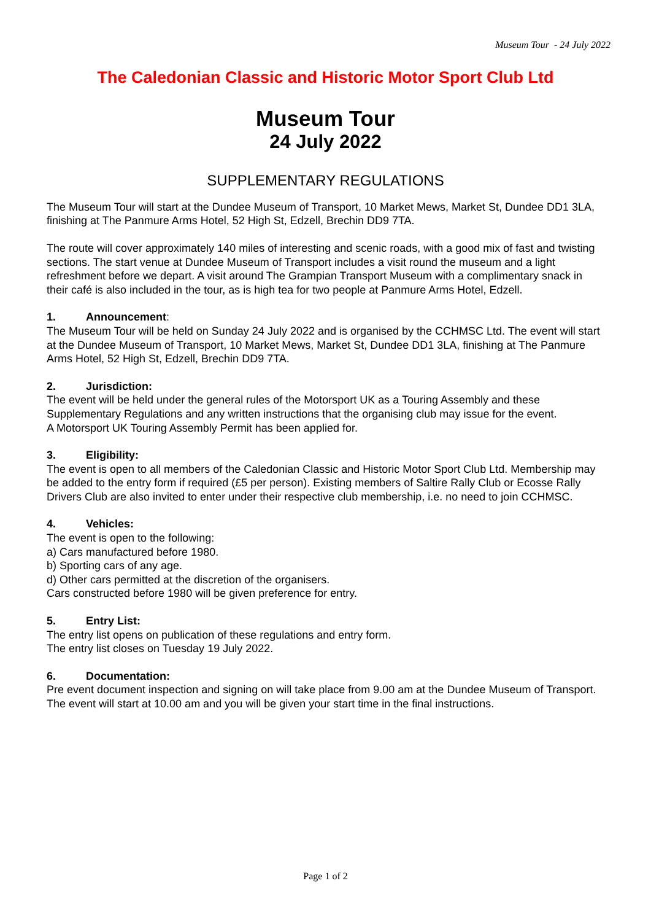Museum Tour - 24 July 2022
The Caledonian Classic and Historic Motor Sport Club Ltd
Museum Tour
24 July 2022
SUPPLEMENTARY REGULATIONS
The Museum Tour will start at the Dundee Museum of Transport, 10 Market Mews, Market St, Dundee DD1 3LA, finishing at The Panmure Arms Hotel, 52 High St, Edzell, Brechin DD9 7TA.
The route will cover approximately 140 miles of interesting and scenic roads, with a good mix of fast and twisting sections. The start venue at Dundee Museum of Transport includes a visit round the museum and a light refreshment before we depart. A visit around The Grampian Transport Museum with a complimentary snack in their café is also included in the tour, as is high tea for two people at Panmure Arms Hotel, Edzell.
1. Announcement:
The Museum Tour will be held on Sunday 24 July 2022 and is organised by the CCHMSC Ltd. The event will start at the Dundee Museum of Transport, 10 Market Mews, Market St, Dundee DD1 3LA, finishing at The Panmure Arms Hotel, 52 High St, Edzell, Brechin DD9 7TA.
2. Jurisdiction:
The event will be held under the general rules of the Motorsport UK as a Touring Assembly and these Supplementary Regulations and any written instructions that the organising club may issue for the event.
A Motorsport UK Touring Assembly Permit has been applied for.
3. Eligibility:
The event is open to all members of the Caledonian Classic and Historic Motor Sport Club Ltd. Membership may be added to the entry form if required (£5 per person). Existing members of Saltire Rally Club or Ecosse Rally Drivers Club are also invited to enter under their respective club membership, i.e. no need to join CCHMSC.
4. Vehicles:
The event is open to the following:
a) Cars manufactured before 1980.
b) Sporting cars of any age.
d) Other cars permitted at the discretion of the organisers.
Cars constructed before 1980 will be given preference for entry.
5. Entry List:
The entry list opens on publication of these regulations and entry form.
The entry list closes on Tuesday 19 July 2022.
6. Documentation:
Pre event document inspection and signing on will take place from 9.00 am at the Dundee Museum of Transport. The event will start at 10.00 am and you will be given your start time in the final instructions.
Page 1 of 2